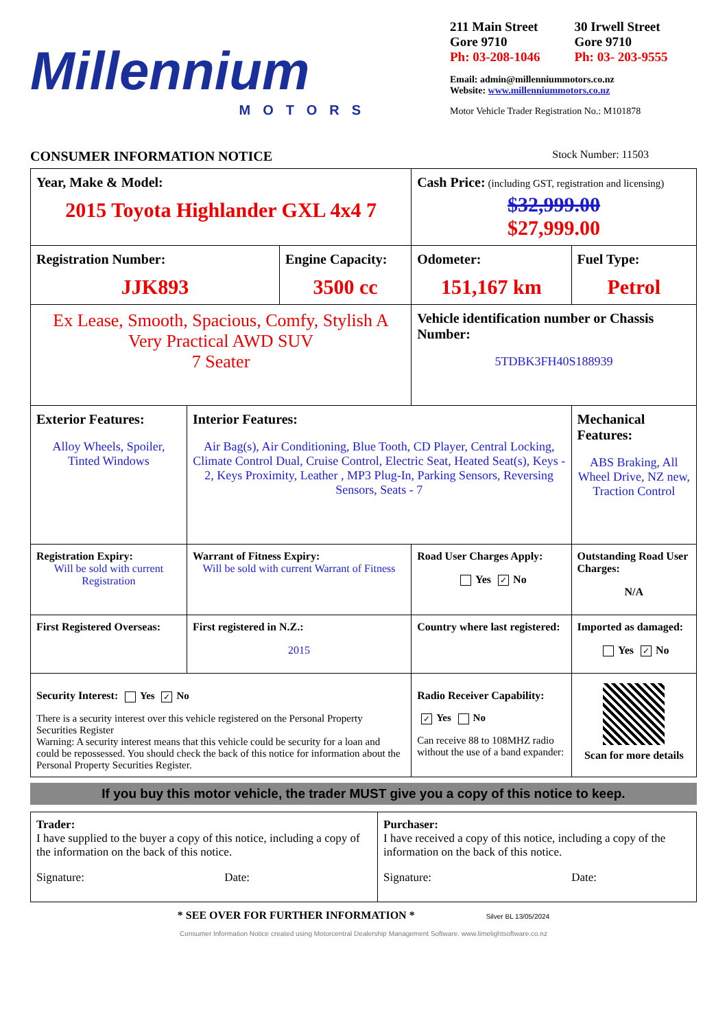Millennium
MOTORS
211 Main Street
Gore 9710
Ph: 03-208-1046
30 Irwell Street
Gore 9710
Ph: 03- 203-9555
Email: admin@millenniummotors.co.nz
Website: www.millenniummotors.co.nz
Motor Vehicle Trader Registration No.: M101878
CONSUMER INFORMATION NOTICE Stock Number: 11503
| Year, Make & Model: 2015 Toyota Highlander GXL 4x4 7 | | | | Cash Price: (including GST, registration and licensing) $32,999.00 $27,999.00 | |
| Registration Number: JJK893 | | Engine Capacity: 3500 cc | | Odometer: 151,167 km | Fuel Type: Petrol |
| Ex Lease, Smooth, Spacious, Comfy, Stylish A Very Practical AWD SUV 7 Seater | | | | Vehicle identification number or Chassis Number: 5TDBK3FH40S188939 | |
| Exterior Features: Alloy Wheels, Spoiler, Tinted Windows | Interior Features: Air Bag(s), Air Conditioning, Blue Tooth, CD Player, Central Locking, Climate Control Dual, Cruise Control, Electric Seat, Heated Seat(s), Keys - 2, Keys Proximity, Leather , MP3 Plug-In, Parking Sensors, Reversing Sensors, Seats - 7 | | | | Mechanical Features: ABS Braking, All Wheel Drive, NZ new, Traction Control |
| Registration Expiry: Will be sold with current Registration | Warrant of Fitness Expiry: Will be sold with current Warrant of Fitness | | Road User Charges Apply: Yes ✓ No | | Outstanding Road User Charges: N/A |
| First Registered Overseas: | First registered in N.Z.: 2015 | | Country where last registered: | | Imported as damaged: Yes ✓ No |
| Security Interest: Yes ✓ No There is a security interest over this vehicle registered on the Personal Property Securities Register Warning: A security interest means that this vehicle could be security for a loan and could be repossessed. You should check the back of this notice for information about the Personal Property Securities Register. | | | Radio Receiver Capability: ✓ Yes No Can receive 88 to 108MHZ radio without the use of a band expander: | | Scan for more details |
If you buy this motor vehicle, the trader MUST give you a copy of this notice to keep.
| Trader: I have supplied to the buyer a copy of this notice, including a copy of the information on the back of this notice. Signature: Date: | Purchaser: I have received a copy of this notice, including a copy of the information on the back of this notice. Signature: Date: |
* SEE OVER FOR FURTHER INFORMATION * Silver BL 13/05/2024
Consumer Information Notice created using Motorcentral Dealership Management Software. www.limelightsoftware.co.nz